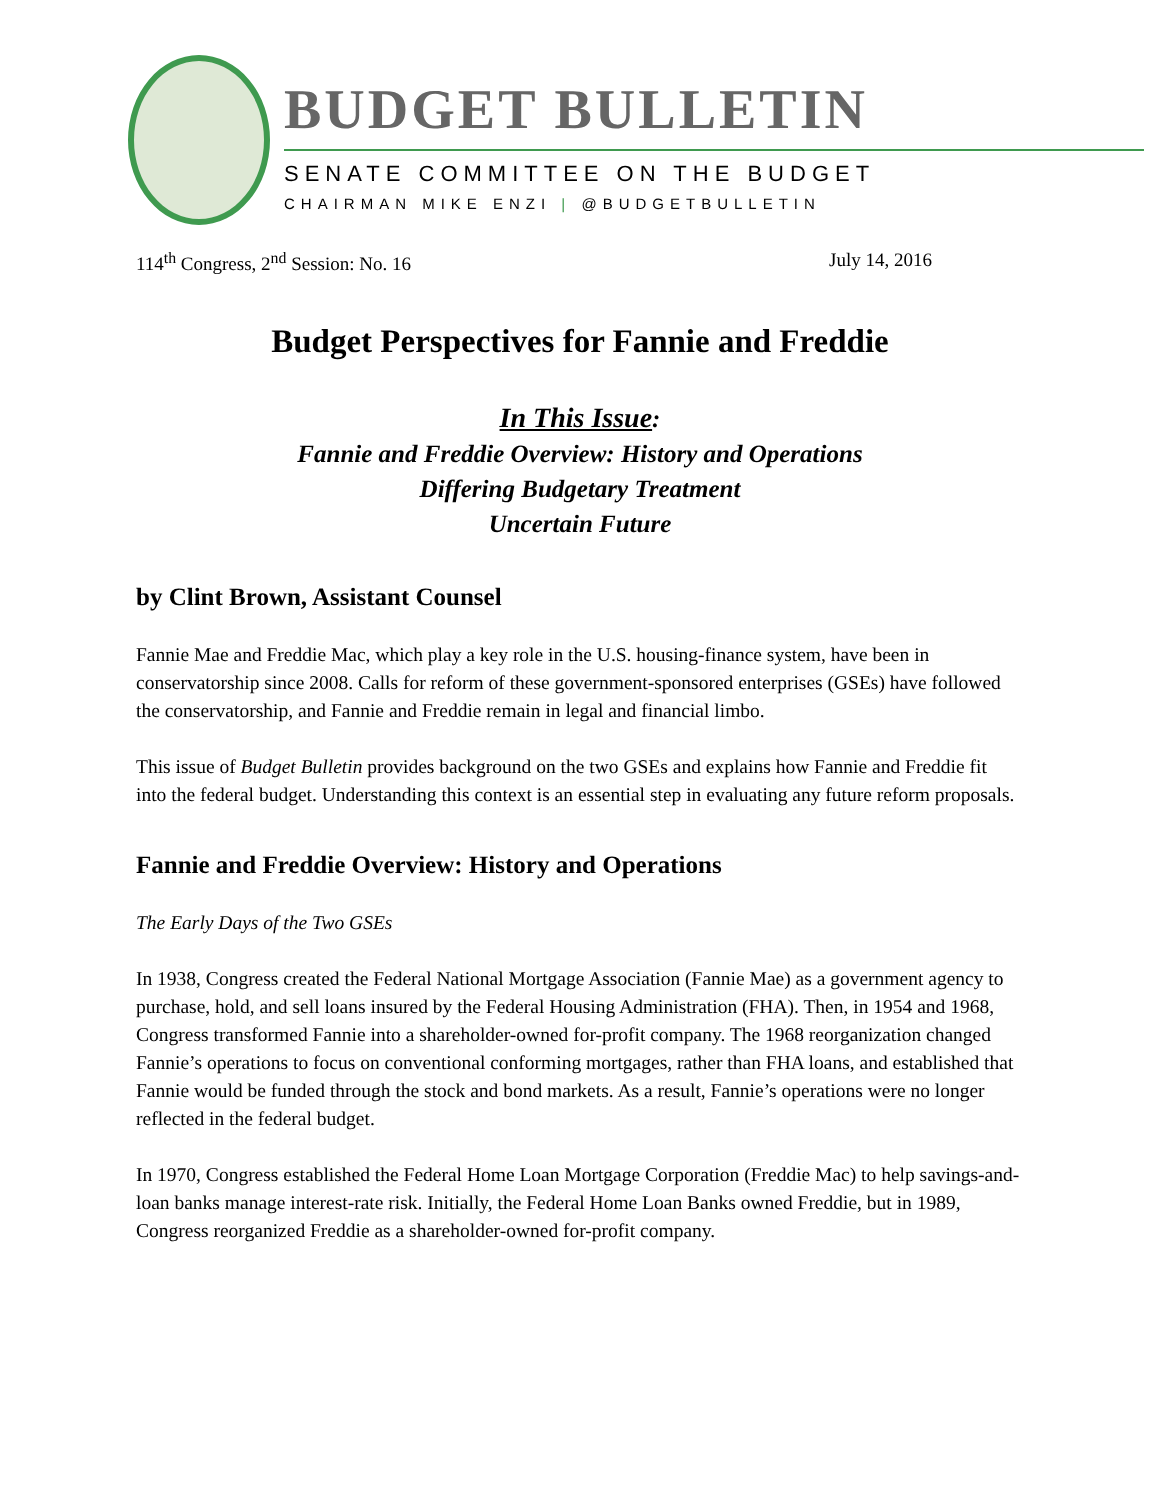BUDGET BULLETIN
SENATE COMMITTEE ON THE BUDGET
CHAIRMAN MIKE ENZI | @BUDGETBULLETIN
114<sup>th</sup> Congress, 2<sup>nd</sup> Session: No. 16 July 14, 2016
Budget Perspectives for Fannie and Freddie
In This Issue:
Fannie and Freddie Overview: History and Operations
Differing Budgetary Treatment
Uncertain Future
by Clint Brown, Assistant Counsel
Fannie Mae and Freddie Mac, which play a key role in the U.S. housing-finance system, have been in conservatorship since 2008. Calls for reform of these government-sponsored enterprises (GSEs) have followed the conservatorship, and Fannie and Freddie remain in legal and financial limbo.
This issue of Budget Bulletin provides background on the two GSEs and explains how Fannie and Freddie fit into the federal budget. Understanding this context is an essential step in evaluating any future reform proposals.
Fannie and Freddie Overview: History and Operations
The Early Days of the Two GSEs
In 1938, Congress created the Federal National Mortgage Association (Fannie Mae) as a government agency to purchase, hold, and sell loans insured by the Federal Housing Administration (FHA). Then, in 1954 and 1968, Congress transformed Fannie into a shareholder-owned for-profit company. The 1968 reorganization changed Fannie’s operations to focus on conventional conforming mortgages, rather than FHA loans, and established that Fannie would be funded through the stock and bond markets. As a result, Fannie’s operations were no longer reflected in the federal budget.
In 1970, Congress established the Federal Home Loan Mortgage Corporation (Freddie Mac) to help savings-and-loan banks manage interest-rate risk. Initially, the Federal Home Loan Banks owned Freddie, but in 1989, Congress reorganized Freddie as a shareholder-owned for-profit company.